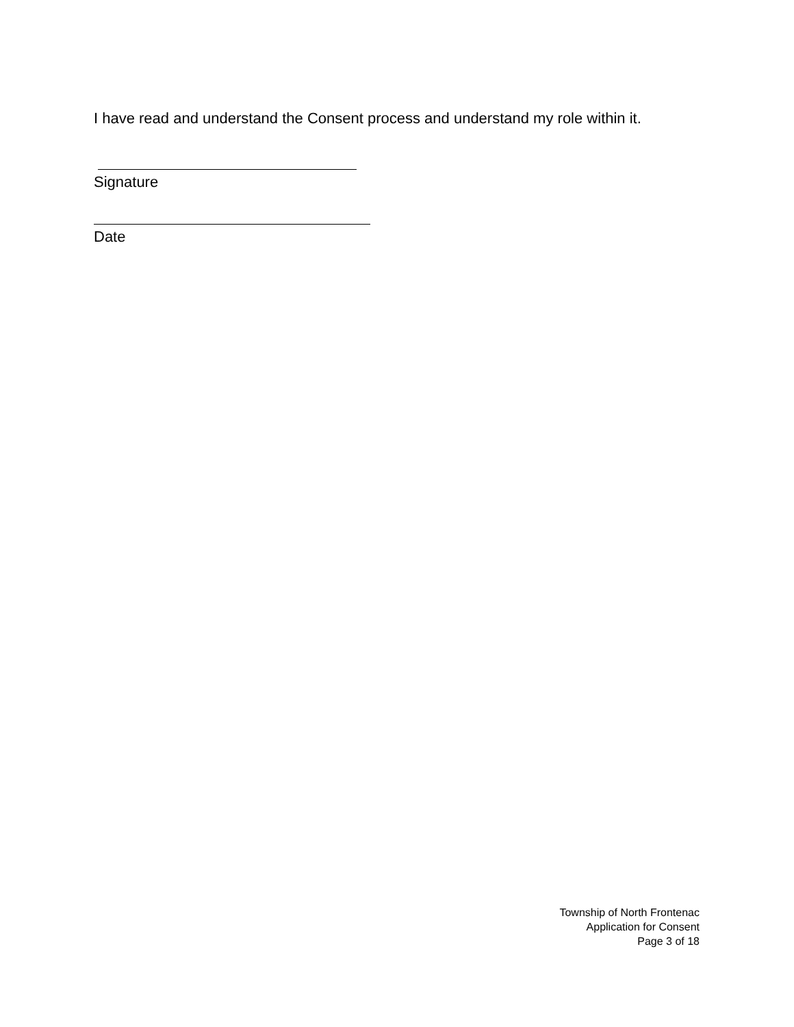I have read and understand the Consent process and understand my role within it.
Signature
Date
Township of North Frontenac
Application for Consent
Page 3 of 18